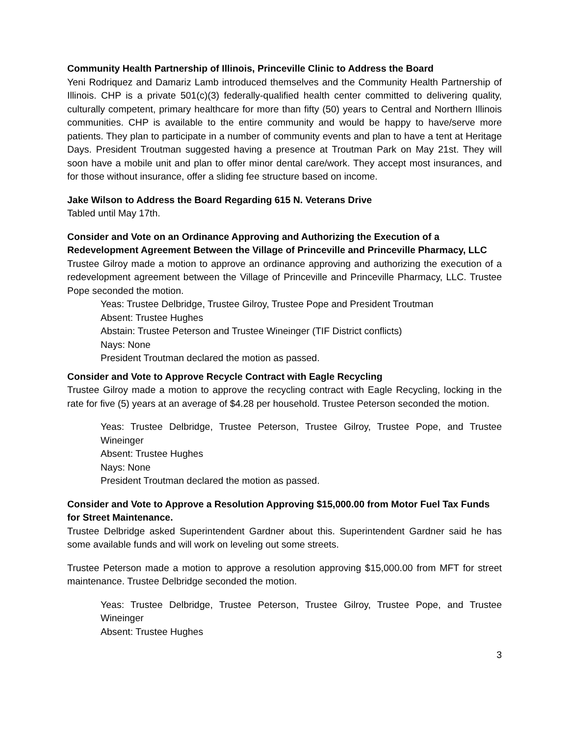Community Health Partnership of Illinois, Princeville Clinic to Address the Board
Yeni Rodriquez and Damariz Lamb introduced themselves and the Community Health Partnership of Illinois. CHP is a private 501(c)(3) federally-qualified health center committed to delivering quality, culturally competent, primary healthcare for more than fifty (50) years to Central and Northern Illinois communities. CHP is available to the entire community and would be happy to have/serve more patients. They plan to participate in a number of community events and plan to have a tent at Heritage Days. President Troutman suggested having a presence at Troutman Park on May 21st. They will soon have a mobile unit and plan to offer minor dental care/work. They accept most insurances, and for those without insurance, offer a sliding fee structure based on income.
Jake Wilson to Address the Board Regarding 615 N. Veterans Drive
Tabled until May 17th.
Consider and Vote on an Ordinance Approving and Authorizing the Execution of a Redevelopment Agreement Between the Village of Princeville and Princeville Pharmacy, LLC
Trustee Gilroy made a motion to approve an ordinance approving and authorizing the execution of a redevelopment agreement between the Village of Princeville and Princeville Pharmacy, LLC. Trustee Pope seconded the motion.
Yeas: Trustee Delbridge, Trustee Gilroy, Trustee Pope and President Troutman
Absent: Trustee Hughes
Abstain: Trustee Peterson and Trustee Wineinger (TIF District conflicts)
Nays: None
President Troutman declared the motion as passed.
Consider and Vote to Approve Recycle Contract with Eagle Recycling
Trustee Gilroy made a motion to approve the recycling contract with Eagle Recycling, locking in the rate for five (5) years at an average of $4.28 per household. Trustee Peterson seconded the motion.
Yeas: Trustee Delbridge, Trustee Peterson, Trustee Gilroy, Trustee Pope, and Trustee Wineinger
Absent: Trustee Hughes
Nays: None
President Troutman declared the motion as passed.
Consider and Vote to Approve a Resolution Approving $15,000.00 from Motor Fuel Tax Funds for Street Maintenance.
Trustee Delbridge asked Superintendent Gardner about this. Superintendent Gardner said he has some available funds and will work on leveling out some streets.
Trustee Peterson made a motion to approve a resolution approving $15,000.00 from MFT for street maintenance. Trustee Delbridge seconded the motion.
Yeas: Trustee Delbridge, Trustee Peterson, Trustee Gilroy, Trustee Pope, and Trustee Wineinger
Absent: Trustee Hughes
3